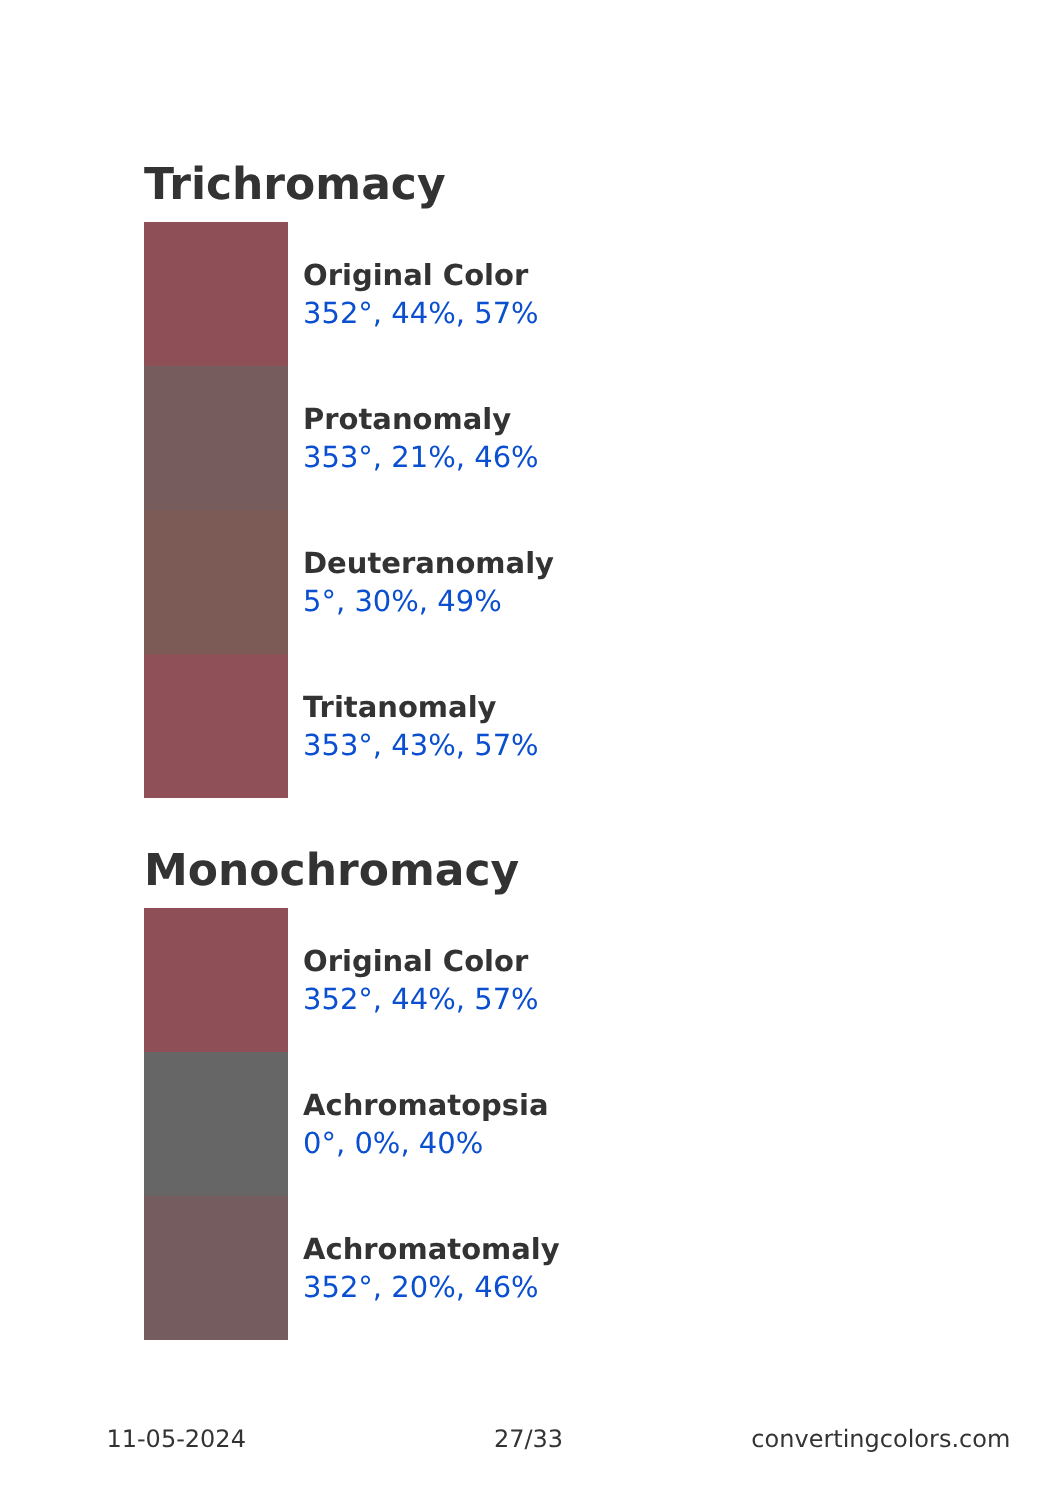Trichromacy
Original Color
352°, 44%, 57%
Protanomaly
353°, 21%, 46%
Deuteranomaly
5°, 30%, 49%
Tritanomaly
353°, 43%, 57%
Monochromacy
Original Color
352°, 44%, 57%
Achromatopsia
0°, 0%, 40%
Achromatomaly
352°, 20%, 46%
11-05-2024 27/33 convertingcolors.com